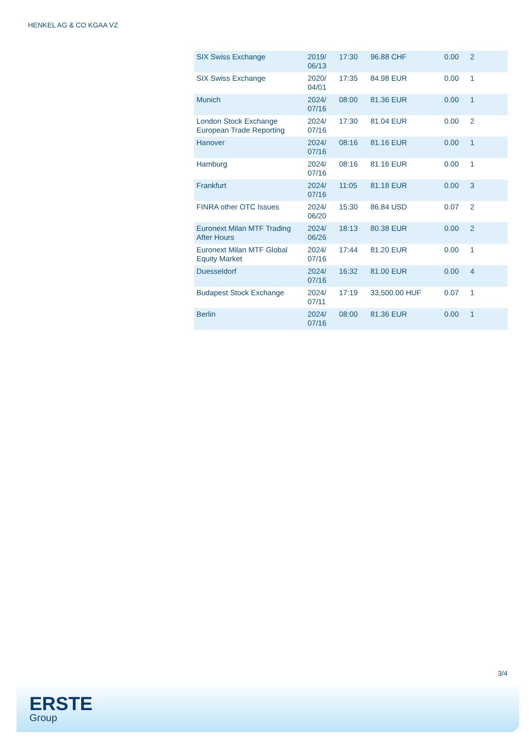HENKEL AG & CO KGAA VZ
| SIX Swiss Exchange | 2019/ 06/13 | 17:30 | 96.88 CHF | 0.00 | 2 |
| SIX Swiss Exchange | 2020/ 04/01 | 17:35 | 84.98 EUR | 0.00 | 1 |
| Munich | 2024/ 07/16 | 08:00 | 81.36 EUR | 0.00 | 1 |
| London Stock Exchange European Trade Reporting | 2024/ 07/16 | 17:30 | 81.04 EUR | 0.00 | 2 |
| Hanover | 2024/ 07/16 | 08:16 | 81.16 EUR | 0.00 | 1 |
| Hamburg | 2024/ 07/16 | 08:16 | 81.16 EUR | 0.00 | 1 |
| Frankfurt | 2024/ 07/16 | 11:05 | 81.18 EUR | 0.00 | 3 |
| FINRA other OTC Issues | 2024/ 06/20 | 15:30 | 86.84 USD | 0.07 | 2 |
| Euronext Milan MTF Trading After Hours | 2024/ 06/26 | 18:13 | 80.38 EUR | 0.00 | 2 |
| Euronext Milan MTF Global Equity Market | 2024/ 07/16 | 17:44 | 81.20 EUR | 0.00 | 1 |
| Duesseldorf | 2024/ 07/16 | 16:32 | 81.00 EUR | 0.00 | 4 |
| Budapest Stock Exchange | 2024/ 07/11 | 17:19 | 33,500.00 HUF | 0.07 | 1 |
| Berlin | 2024/ 07/16 | 08:00 | 81.36 EUR | 0.00 | 1 |
3/4
ERSTE
Group